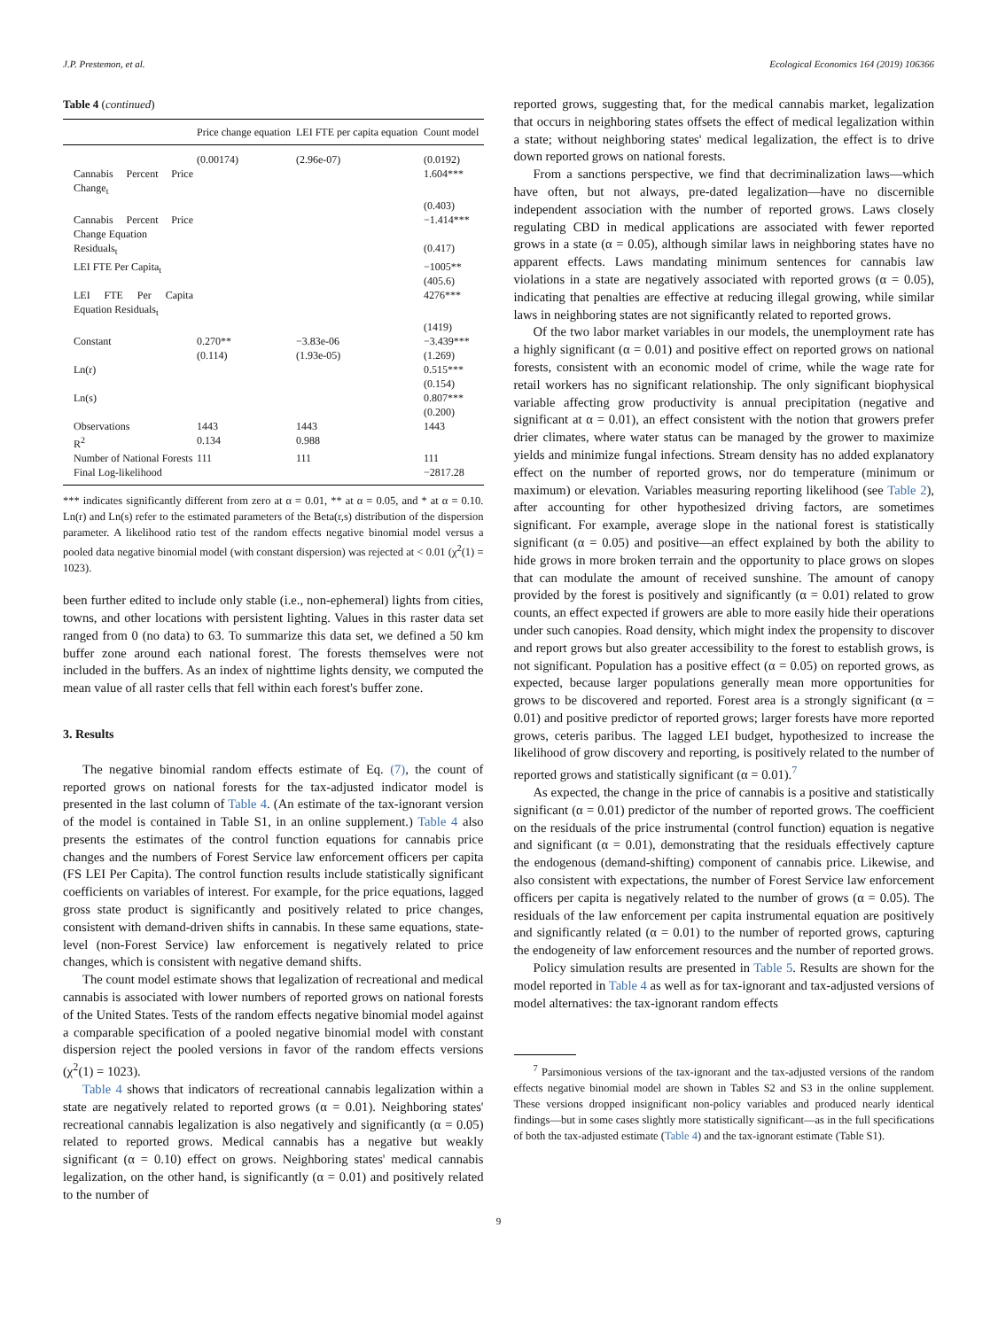J.P. Prestemon, et al. Ecological Economics 164 (2019) 106366
Table 4 (continued)
| | Price change equation | LEI FTE per capita equation | Count model |
| --- | --- | --- | --- |
| | (0.00174) | (2.96e-07) | (0.0192) |
| Cannabis Percent Price Change<sub>t</sub> | | | 1.604*** |
| | | | (0.403) |
| Cannabis Percent Price Change Equation | | | −1.414*** |
| Residuals<sub>t</sub> | | | (0.417) |
| LEI FTE Per Capita<sub>t</sub> | | | −1005** (405.6) |
| LEI FTE Per Capita Equation Residuals<sub>t</sub> | | | 4276*** |
| | | | (1419) |
| Constant | 0.270** (0.114) | −3.83e-06 (1.93e-05) | −3.439*** (1.269) |
| Ln(r) | | | 0.515*** (0.154) |
| Ln(s) | | | 0.807*** (0.200) |
| Observations | 1443 | 1443 | 1443 |
| R<sup>2</sup> | 0.134 | 0.988 | |
| Number of National Forests | 111 | 111 | 111 |
| Final Log-likelihood | | | −2817.28 |
*** indicates significantly different from zero at α = 0.01, ** at α = 0.05, and * at α = 0.10. Ln(r) and Ln(s) refer to the estimated parameters of the Beta(r,s) distribution of the dispersion parameter. A likelihood ratio test of the random effects negative binomial model versus a pooled data negative binomial model (with constant dispersion) was rejected at < 0.01 (χ<sup>2</sup>(1) = 1023).
been further edited to include only stable (i.e., non-ephemeral) lights from cities, towns, and other locations with persistent lighting. Values in this raster data set ranged from 0 (no data) to 63. To summarize this data set, we defined a 50 km buffer zone around each national forest. The forests themselves were not included in the buffers. As an index of nighttime lights density, we computed the mean value of all raster cells that fell within each forest's buffer zone.
3. Results
The negative binomial random effects estimate of Eq. (7), the count of reported grows on national forests for the tax-adjusted indicator model is presented in the last column of Table 4. (An estimate of the tax-ignorant version of the model is contained in Table S1, in an online supplement.) Table 4 also presents the estimates of the control function equations for cannabis price changes and the numbers of Forest Service law enforcement officers per capita (FS LEI Per Capita). The control function results include statistically significant coefficients on variables of interest. For example, for the price equations, lagged gross state product is significantly and positively related to price changes, consistent with demand-driven shifts in cannabis. In these same equations, state-level (non-Forest Service) law enforcement is negatively related to price changes, which is consistent with negative demand shifts.
The count model estimate shows that legalization of recreational and medical cannabis is associated with lower numbers of reported grows on national forests of the United States. Tests of the random effects negative binomial model against a comparable specification of a pooled negative binomial model with constant dispersion reject the pooled versions in favor of the random effects versions (χ<sup>2</sup>(1) = 1023).
Table 4 shows that indicators of recreational cannabis legalization within a state are negatively related to reported grows (α = 0.01). Neighboring states' recreational cannabis legalization is also negatively and significantly (α = 0.05) related to reported grows. Medical cannabis has a negative but weakly significant (α = 0.10) effect on grows. Neighboring states' medical cannabis legalization, on the other hand, is significantly (α = 0.01) and positively related to the number of
reported grows, suggesting that, for the medical cannabis market, legalization that occurs in neighboring states offsets the effect of medical legalization within a state; without neighboring states' medical legalization, the effect is to drive down reported grows on national forests.
From a sanctions perspective, we find that decriminalization laws—which have often, but not always, pre-dated legalization—have no discernible independent association with the number of reported grows. Laws closely regulating CBD in medical applications are associated with fewer reported grows in a state (α = 0.05), although similar laws in neighboring states have no apparent effects. Laws mandating minimum sentences for cannabis law violations in a state are negatively associated with reported grows (α = 0.05), indicating that penalties are effective at reducing illegal growing, while similar laws in neighboring states are not significantly related to reported grows.
Of the two labor market variables in our models, the unemployment rate has a highly significant (α = 0.01) and positive effect on reported grows on national forests, consistent with an economic model of crime, while the wage rate for retail workers has no significant relationship. The only significant biophysical variable affecting grow productivity is annual precipitation (negative and significant at α = 0.01), an effect consistent with the notion that growers prefer drier climates, where water status can be managed by the grower to maximize yields and minimize fungal infections. Stream density has no added explanatory effect on the number of reported grows, nor do temperature (minimum or maximum) or elevation. Variables measuring reporting likelihood (see Table 2), after accounting for other hypothesized driving factors, are sometimes significant. For example, average slope in the national forest is statistically significant (α = 0.05) and positive—an effect explained by both the ability to hide grows in more broken terrain and the opportunity to place grows on slopes that can modulate the amount of received sunshine. The amount of canopy provided by the forest is positively and significantly (α = 0.01) related to grow counts, an effect expected if growers are able to more easily hide their operations under such canopies. Road density, which might index the propensity to discover and report grows but also greater accessibility to the forest to establish grows, is not significant. Population has a positive effect (α = 0.05) on reported grows, as expected, because larger populations generally mean more opportunities for grows to be discovered and reported. Forest area is a strongly significant (α = 0.01) and positive predictor of reported grows; larger forests have more reported grows, ceteris paribus. The lagged LEI budget, hypothesized to increase the likelihood of grow discovery and reporting, is positively related to the number of reported grows and statistically significant (α = 0.01).<sup>7</sup>
As expected, the change in the price of cannabis is a positive and statistically significant (α = 0.01) predictor of the number of reported grows. The coefficient on the residuals of the price instrumental (control function) equation is negative and significant (α = 0.01), demonstrating that the residuals effectively capture the endogenous (demand-shifting) component of cannabis price. Likewise, and also consistent with expectations, the number of Forest Service law enforcement officers per capita is negatively related to the number of grows (α = 0.05). The residuals of the law enforcement per capita instrumental equation are positively and significantly related (α = 0.01) to the number of reported grows, capturing the endogeneity of law enforcement resources and the number of reported grows.
Policy simulation results are presented in Table 5. Results are shown for the model reported in Table 4 as well as for tax-ignorant and tax-adjusted versions of model alternatives: the tax-ignorant random effects
<sup>7</sup> Parsimonious versions of the tax-ignorant and the tax-adjusted versions of the random effects negative binomial model are shown in Tables S2 and S3 in the online supplement. These versions dropped insignificant non-policy variables and produced nearly identical findings—but in some cases slightly more statistically significant—as in the full specifications of both the tax-adjusted estimate (Table 4) and the tax-ignorant estimate (Table S1).
9